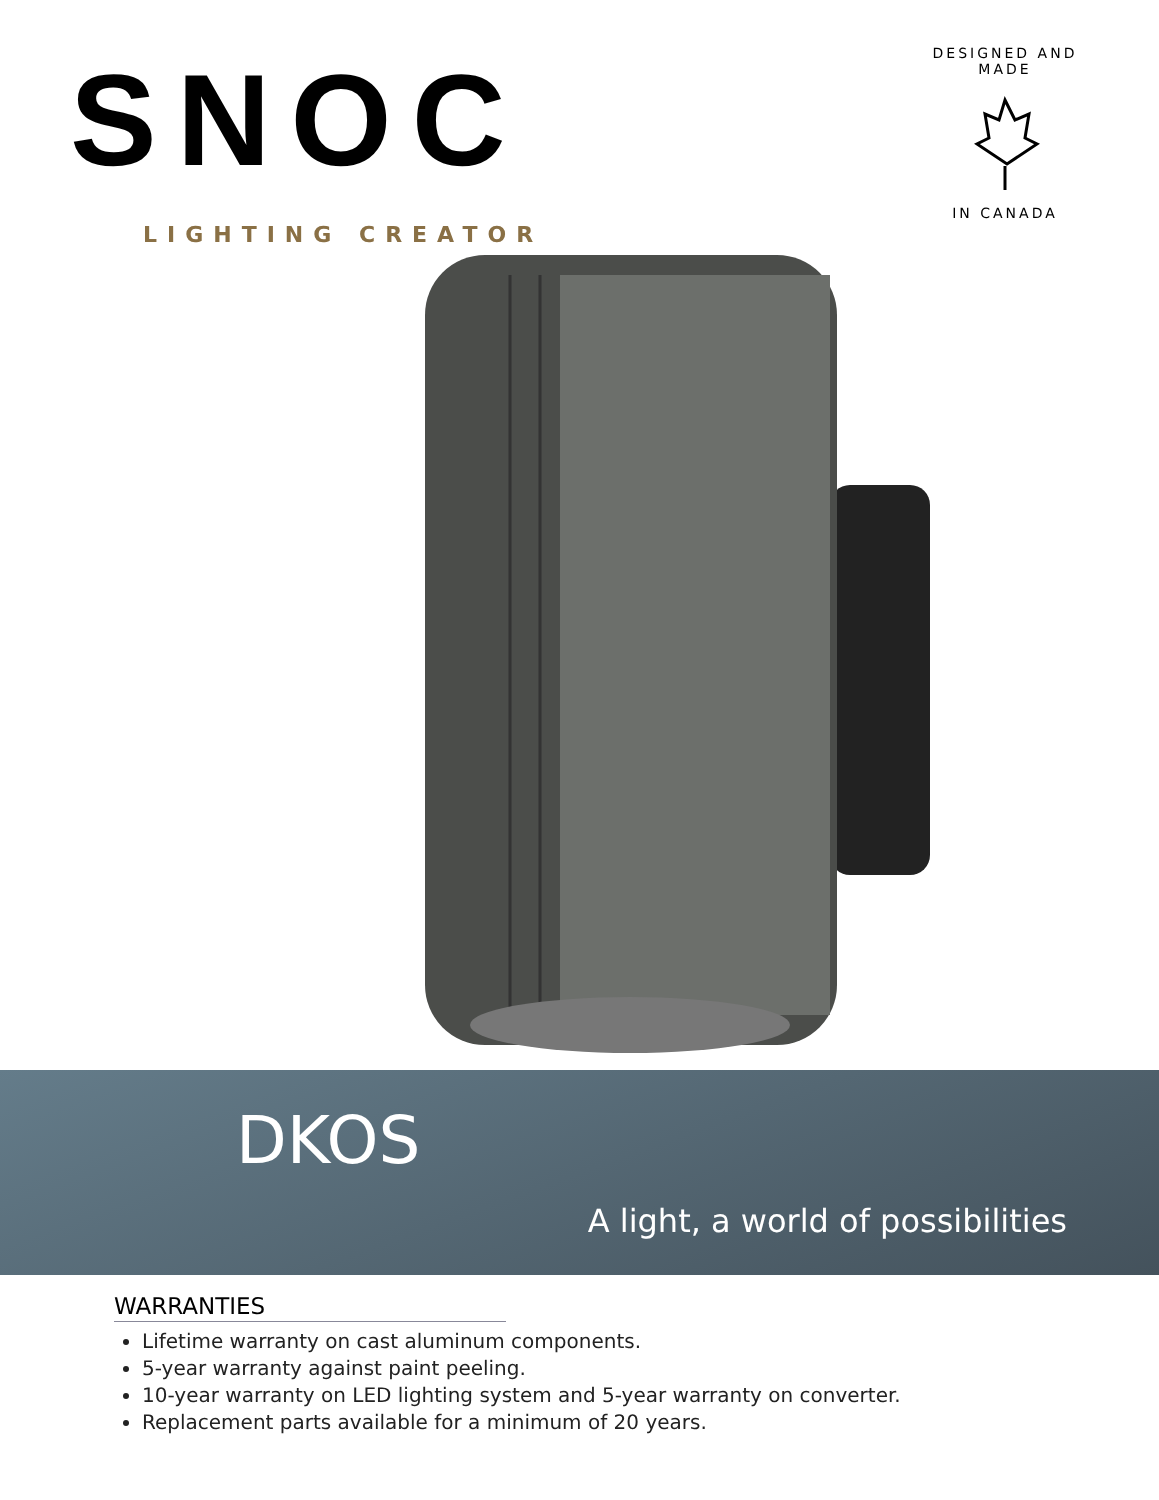SNOC
LIGHTING CREATOR
DESIGNED AND MADE
IN CANADA
DKOS
A light, a world of possibilities
WARRANTIES
Lifetime warranty on cast aluminum components.
5-year warranty against paint peeling.
10-year warranty on LED lighting system and 5-year warranty on converter.
Replacement parts available for a minimum of 20 years.